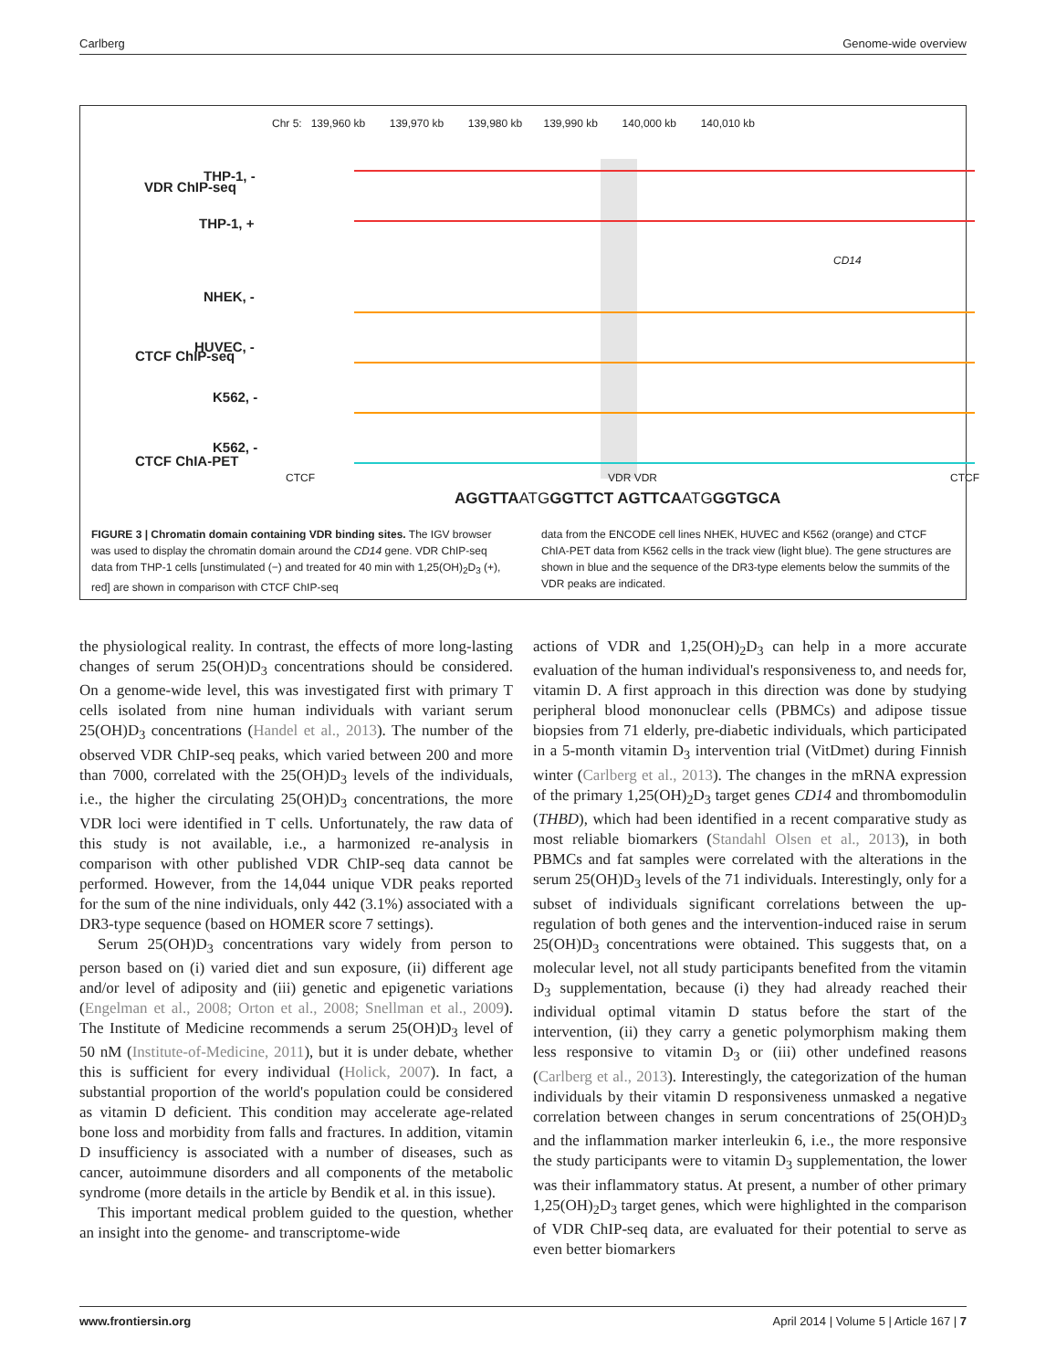Carlberg Genome-wide overview
Chr 5: 139,960 kb 139,970 kb 139,980 kb 139,990 kb 140,000 kb 140,010 kb
VDR ChIP-seq
THP-1, -
THP-1, +
CD14
CTCF ChIP-seq
NHEK, -
HUVEC, -
K562, -
CTCF ChIA-PET
K562, -
CTCF VDR VDR CTCF
AGGTTAATGGGTTCT AGTTCAATGGGTGCA
FIGURE 3 | Chromatin domain containing VDR binding sites. The IGV browser was used to display the chromatin domain around the CD14 gene. VDR ChIP-seq data from THP-1 cells [unstimulated (−) and treated for 40 min with 1,25(OH)<sub>2</sub>D<sub>3</sub> (+), red] are shown in comparison with CTCF ChIP-seq
data from the ENCODE cell lines NHEK, HUVEC and K562 (orange) and CTCF ChIA-PET data from K562 cells in the track view (light blue). The gene structures are shown in blue and the sequence of the DR3-type elements below the summits of the VDR peaks are indicated.
the physiological reality. In contrast, the effects of more long-lasting changes of serum 25(OH)D<sub>3</sub> concentrations should be considered. On a genome-wide level, this was investigated first with primary T cells isolated from nine human individuals with variant serum 25(OH)D<sub>3</sub> concentrations (Handel et al., 2013). The number of the observed VDR ChIP-seq peaks, which varied between 200 and more than 7000, correlated with the 25(OH)D<sub>3</sub> levels of the individuals, i.e., the higher the circulating 25(OH)D<sub>3</sub> concentrations, the more VDR loci were identified in T cells. Unfortunately, the raw data of this study is not available, i.e., a harmonized re-analysis in comparison with other published VDR ChIP-seq data cannot be performed. However, from the 14,044 unique VDR peaks reported for the sum of the nine individuals, only 442 (3.1%) associated with a DR3-type sequence (based on HOMER score 7 settings).
Serum 25(OH)D<sub>3</sub> concentrations vary widely from person to person based on (i) varied diet and sun exposure, (ii) different age and/or level of adiposity and (iii) genetic and epigenetic variations (Engelman et al., 2008; Orton et al., 2008; Snellman et al., 2009). The Institute of Medicine recommends a serum 25(OH)D<sub>3</sub> level of 50 nM (Institute-of-Medicine, 2011), but it is under debate, whether this is sufficient for every individual (Holick, 2007). In fact, a substantial proportion of the world's population could be considered as vitamin D deficient. This condition may accelerate age-related bone loss and morbidity from falls and fractures. In addition, vitamin D insufficiency is associated with a number of diseases, such as cancer, autoimmune disorders and all components of the metabolic syndrome (more details in the article by Bendik et al. in this issue).
This important medical problem guided to the question, whether an insight into the genome- and transcriptome-wide
actions of VDR and 1,25(OH)<sub>2</sub>D<sub>3</sub> can help in a more accurate evaluation of the human individual's responsiveness to, and needs for, vitamin D. A first approach in this direction was done by studying peripheral blood mononuclear cells (PBMCs) and adipose tissue biopsies from 71 elderly, pre-diabetic individuals, which participated in a 5-month vitamin D<sub>3</sub> intervention trial (VitDmet) during Finnish winter (Carlberg et al., 2013). The changes in the mRNA expression of the primary 1,25(OH)<sub>2</sub>D<sub>3</sub> target genes CD14 and thrombomodulin (THBD), which had been identified in a recent comparative study as most reliable biomarkers (Standahl Olsen et al., 2013), in both PBMCs and fat samples were correlated with the alterations in the serum 25(OH)D<sub>3</sub> levels of the 71 individuals. Interestingly, only for a subset of individuals significant correlations between the up-regulation of both genes and the intervention-induced raise in serum 25(OH)D<sub>3</sub> concentrations were obtained. This suggests that, on a molecular level, not all study participants benefited from the vitamin D<sub>3</sub> supplementation, because (i) they had already reached their individual optimal vitamin D status before the start of the intervention, (ii) they carry a genetic polymorphism making them less responsive to vitamin D<sub>3</sub> or (iii) other undefined reasons (Carlberg et al., 2013). Interestingly, the categorization of the human individuals by their vitamin D responsiveness unmasked a negative correlation between changes in serum concentrations of 25(OH)D<sub>3</sub> and the inflammation marker interleukin 6, i.e., the more responsive the study participants were to vitamin D<sub>3</sub> supplementation, the lower was their inflammatory status. At present, a number of other primary 1,25(OH)<sub>2</sub>D<sub>3</sub> target genes, which were highlighted in the comparison of VDR ChIP-seq data, are evaluated for their potential to serve as even better biomarkers
www.frontiersin.org April 2014 | Volume 5 | Article 167 | 7